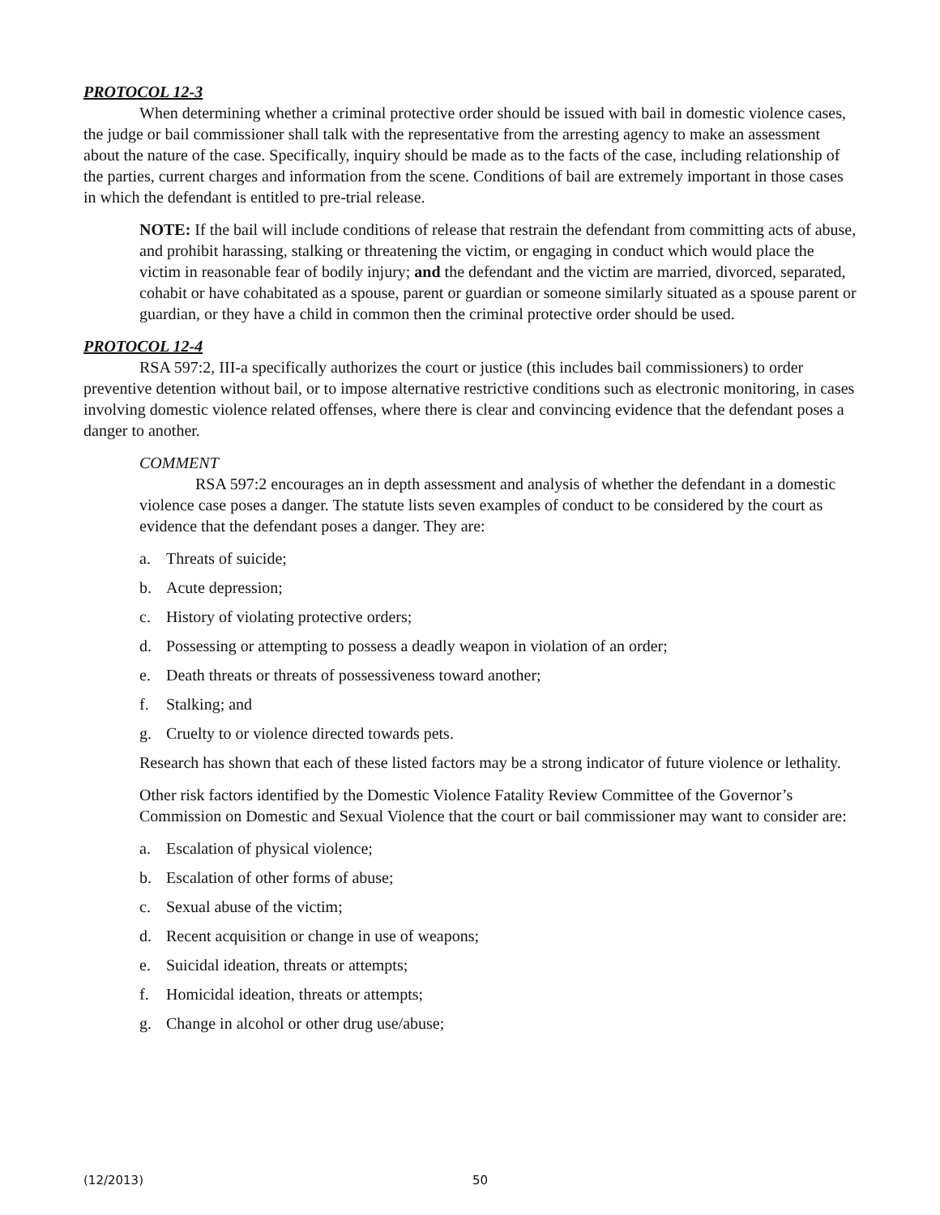PROTOCOL 12-3
When determining whether a criminal protective order should be issued with bail in domestic violence cases, the judge or bail commissioner shall talk with the representative from the arresting agency to make an assessment about the nature of the case. Specifically, inquiry should be made as to the facts of the case, including relationship of the parties, current charges and information from the scene. Conditions of bail are extremely important in those cases in which the defendant is entitled to pre-trial release.
NOTE: If the bail will include conditions of release that restrain the defendant from committing acts of abuse, and prohibit harassing, stalking or threatening the victim, or engaging in conduct which would place the victim in reasonable fear of bodily injury; and the defendant and the victim are married, divorced, separated, cohabit or have cohabitated as a spouse, parent or guardian or someone similarly situated as a spouse parent or guardian, or they have a child in common then the criminal protective order should be used.
PROTOCOL 12-4
RSA 597:2, III-a specifically authorizes the court or justice (this includes bail commissioners) to order preventive detention without bail, or to impose alternative restrictive conditions such as electronic monitoring, in cases involving domestic violence related offenses, where there is clear and convincing evidence that the defendant poses a danger to another.
COMMENT
RSA 597:2 encourages an in depth assessment and analysis of whether the defendant in a domestic violence case poses a danger. The statute lists seven examples of conduct to be considered by the court as evidence that the defendant poses a danger. They are:
a. Threats of suicide;
b. Acute depression;
c. History of violating protective orders;
d. Possessing or attempting to possess a deadly weapon in violation of an order;
e. Death threats or threats of possessiveness toward another;
f. Stalking; and
g. Cruelty to or violence directed towards pets.
Research has shown that each of these listed factors may be a strong indicator of future violence or lethality.
Other risk factors identified by the Domestic Violence Fatality Review Committee of the Governor’s Commission on Domestic and Sexual Violence that the court or bail commissioner may want to consider are:
a. Escalation of physical violence;
b. Escalation of other forms of abuse;
c. Sexual abuse of the victim;
d. Recent acquisition or change in use of weapons;
e. Suicidal ideation, threats or attempts;
f. Homicidal ideation, threats or attempts;
g. Change in alcohol or other drug use/abuse;
(12/2013) 50